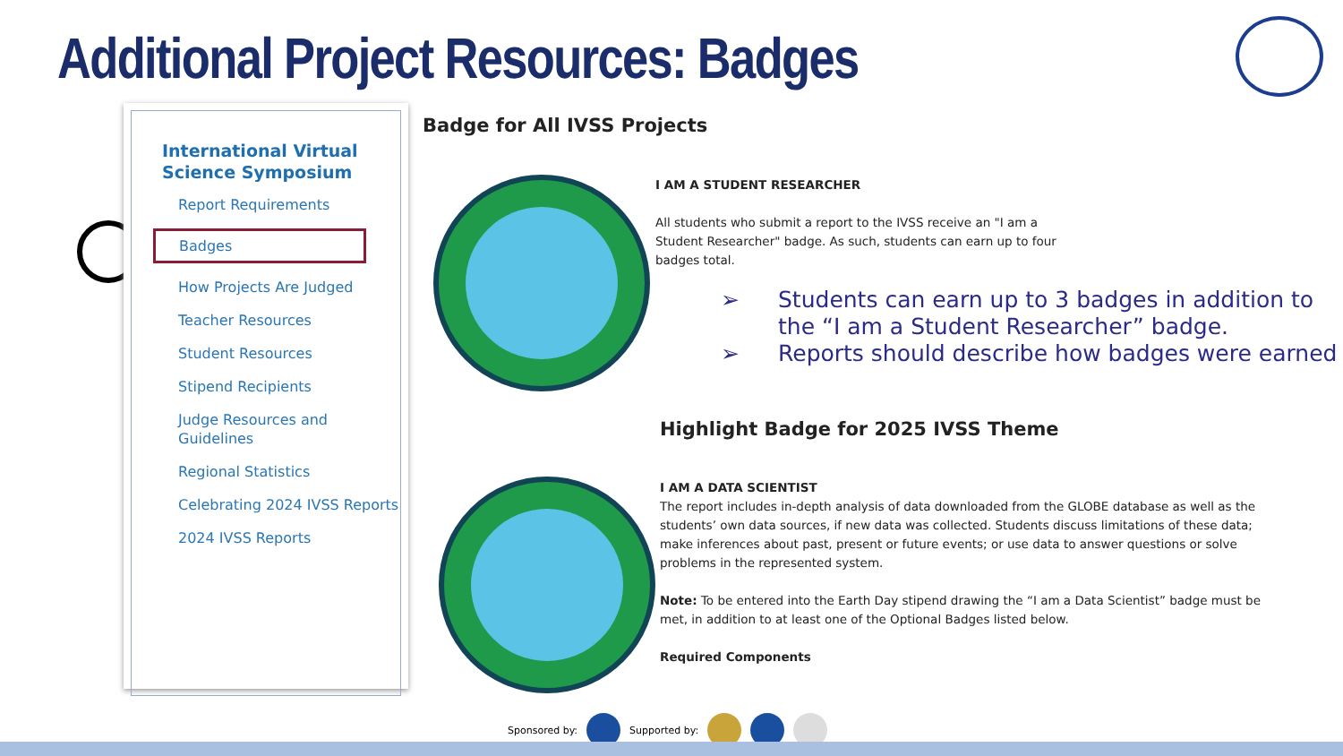Additional Project Resources: Badges
International Virtual Science Symposium
Report Requirements
Badges
How Projects Are Judged
Teacher Resources
Student Resources
Stipend Recipients
Judge Resources and Guidelines
Regional Statistics
Celebrating 2024 IVSS Reports
2024 IVSS Reports
Badge for All IVSS Projects
I AM A STUDENT RESEARCHER
All students who submit a report to the IVSS receive an "I am a Student Researcher" badge. As such, students can earn up to four badges total.
➢ Students can earn up to 3 badges in addition to the “I am a Student Researcher” badge.
➢ Reports should describe how badges were earned
Highlight Badge for 2025 IVSS Theme
I AM A DATA SCIENTIST
The report includes in-depth analysis of data downloaded from the GLOBE database as well as the students’ own data sources, if new data was collected. Students discuss limitations of these data; make inferences about past, present or future events; or use data to answer questions or solve problems in the represented system.
Note: To be entered into the Earth Day stipend drawing the “I am a Data Scientist” badge must be met, in addition to at least one of the Optional Badges listed below.
Required Components
Sponsored by: Supported by: